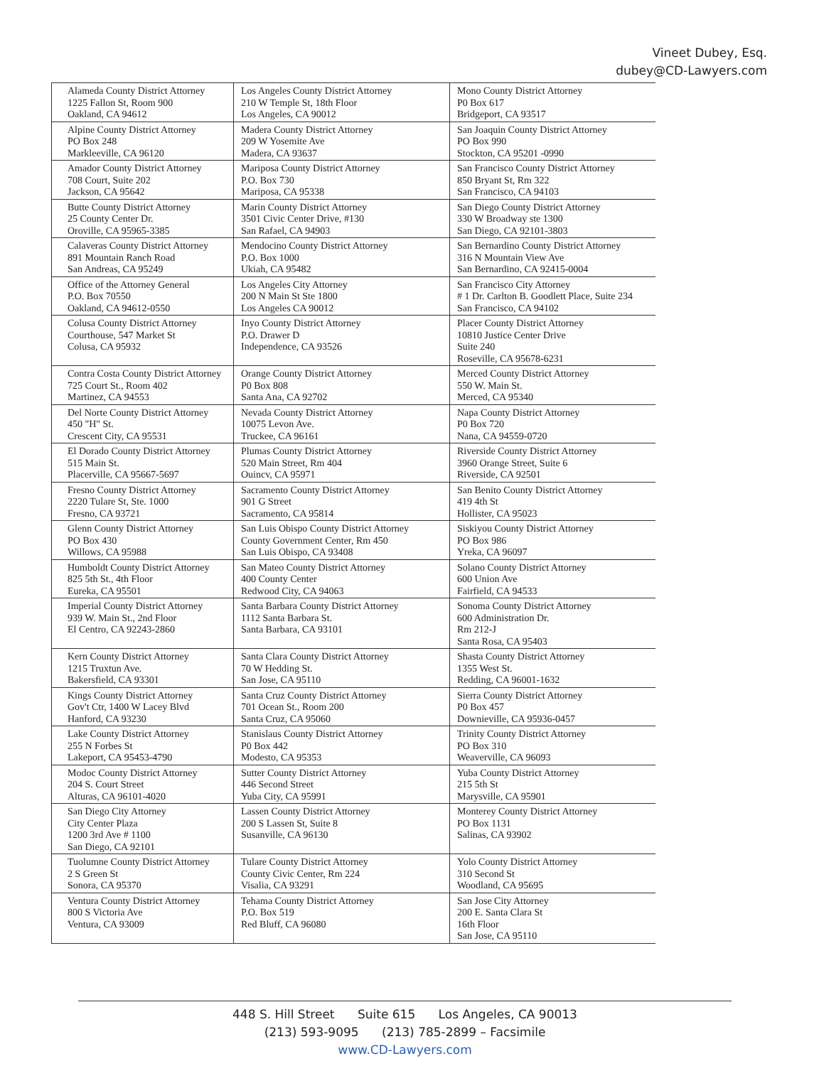Vineet Dubey, Esq.
dubey@CD-Lawyers.com
| Alameda County District Attorney 1225 Fallon St, Room 900 Oakland, CA 94612 | Los Angeles County District Attorney 210 W Temple St, 18th Floor Los Angeles, CA 90012 | Mono County District Attorney P0 Box 617 Bridgeport, CA 93517 |
| Alpine County District Attorney PO Box 248 Markleeville, CA 96120 | Madera County District Attorney 209 W Yosemite Ave Madera, CA 93637 | San Joaquin County District Attorney PO Box 990 Stockton, CA 95201 -0990 |
| Amador County District Attorney 708 Court, Suite 202 Jackson, CA 95642 | Mariposa County District Attorney P.O. Box 730 Mariposa, CA 95338 | San Francisco County District Attorney 850 Bryant St, Rm 322 San Francisco, CA 94103 |
| Butte County District Attorney 25 County Center Dr. Oroville, CA 95965-3385 | Marin County District Attorney 3501 Civic Center Drive, #130 San Rafael, CA 94903 | San Diego County District Attorney 330 W Broadway ste 1300 San Diego, CA 92101-3803 |
| Calaveras County District Attorney 891 Mountain Ranch Road San Andreas, CA 95249 | Mendocino County District Attorney P.O. Box 1000 Ukiah, CA 95482 | San Bernardino County District Attorney 316 N Mountain View Ave San Bernardino, CA 92415-0004 |
| Office of the Attorney General P.O. Box 70550 Oakland, CA 94612-0550 | Los Angeles City Attorney 200 N Main St Ste 1800 Los Angeles CA 90012 | San Francisco City Attorney # 1 Dr. Carlton B. Goodlett Place, Suite 234 San Francisco, CA 94102 |
| Colusa County District Attorney Courthouse, 547 Market St Colusa, CA 95932 | Inyo County District Attorney P.O. Drawer D Independence, CA 93526 | Placer County District Attorney 10810 Justice Center Drive Suite 240 Roseville, CA 95678-6231 |
| Contra Costa County District Attorney 725 Court St., Room 402 Martinez, CA 94553 | Orange County District Attorney P0 Box 808 Santa Ana, CA 92702 | Merced County District Attorney 550 W. Main St. Merced, CA 95340 |
| Del Norte County District Attorney 450 "H" St. Crescent City, CA 95531 | Nevada County District Attorney 10075 Levon Ave. Truckee, CA 96161 | Napa County District Attorney P0 Box 720 Nana, CA 94559-0720 |
| El Dorado County District Attorney 515 Main St. Placerville, CA 95667-5697 | Plumas County District Attorney 520 Main Street, Rm 404 Ouincv, CA 95971 | Riverside County District Attorney 3960 Orange Street, Suite 6 Riverside, CA 92501 |
| Fresno County District Attorney 2220 Tulare St, Ste. 1000 Fresno, CA 93721 | Sacramento County District Attorney 901 G Street Sacramento, CA 95814 | San Benito County District Attorney 419 4th St Hollister, CA 95023 |
| Glenn County District Attorney PO Box 430 Willows, CA 95988 | San Luis Obispo County District Attorney County Government Center, Rm 450 San Luis Obispo, CA 93408 | Siskiyou County District Attorney PO Box 986 Yreka, CA 96097 |
| Humboldt County District Attorney 825 5th St., 4th Floor Eureka, CA 95501 | San Mateo County District Attorney 400 County Center Redwood City, CA 94063 | Solano County District Attorney 600 Union Ave Fairfield, CA 94533 |
| Imperial County District Attorney 939 W. Main St., 2nd Floor El Centro, CA 92243-2860 | Santa Barbara County District Attorney 1112 Santa Barbara St. Santa Barbara, CA 93101 | Sonoma County District Attorney 600 Administration Dr. Rm 212-J Santa Rosa, CA 95403 |
| Kern County District Attorney 1215 Truxtun Ave. Bakersfield, CA 93301 | Santa Clara County District Attorney 70 W Hedding St. San Jose, CA 95110 | Shasta County District Attorney 1355 West St. Redding, CA 96001-1632 |
| Kings County District Attorney Gov't Ctr, 1400 W Lacey Blvd Hanford, CA 93230 | Santa Cruz County District Attorney 701 Ocean St., Room 200 Santa Cruz, CA 95060 | Sierra County District Attorney P0 Box 457 Downieville, CA 95936-0457 |
| Lake County District Attorney 255 N Forbes St Lakeport, CA 95453-4790 | Stanislaus County District Attorney P0 Box 442 Modesto, CA 95353 | Trinity County District Attorney PO Box 310 Weaverville, CA 96093 |
| Modoc County District Attorney 204 S. Court Street Alturas, CA 96101-4020 | Sutter County District Attorney 446 Second Street Yuba City, CA 95991 | Yuba County District Attorney 215 5th St Marysville, CA 95901 |
| San Diego City Attorney City Center Plaza 1200 3rd Ave # 1100 San Diego, CA 92101 | Lassen County District Attorney 200 S Lassen St, Suite 8 Susanville, CA 96130 | Monterey County District Attorney PO Box 1131 Salinas, CA 93902 |
| Tuolumne County District Attorney 2 S Green St Sonora, CA 95370 | Tulare County District Attorney County Civic Center, Rm 224 Visalia, CA 93291 | Yolo County District Attorney 310 Second St Woodland, CA 95695 |
| Ventura County District Attorney 800 S Victoria Ave Ventura, CA 93009 | Tehama County District Attorney P.O. Box 519 Red Bluff, CA 96080 | San Jose City Attorney 200 E. Santa Clara St 16th Floor San Jose, CA 95110 |
448 S. Hill Street Suite 615 Los Angeles, CA 90013
(213) 593-9095 (213) 785-2899 – Facsimile
www.CD-Lawyers.com